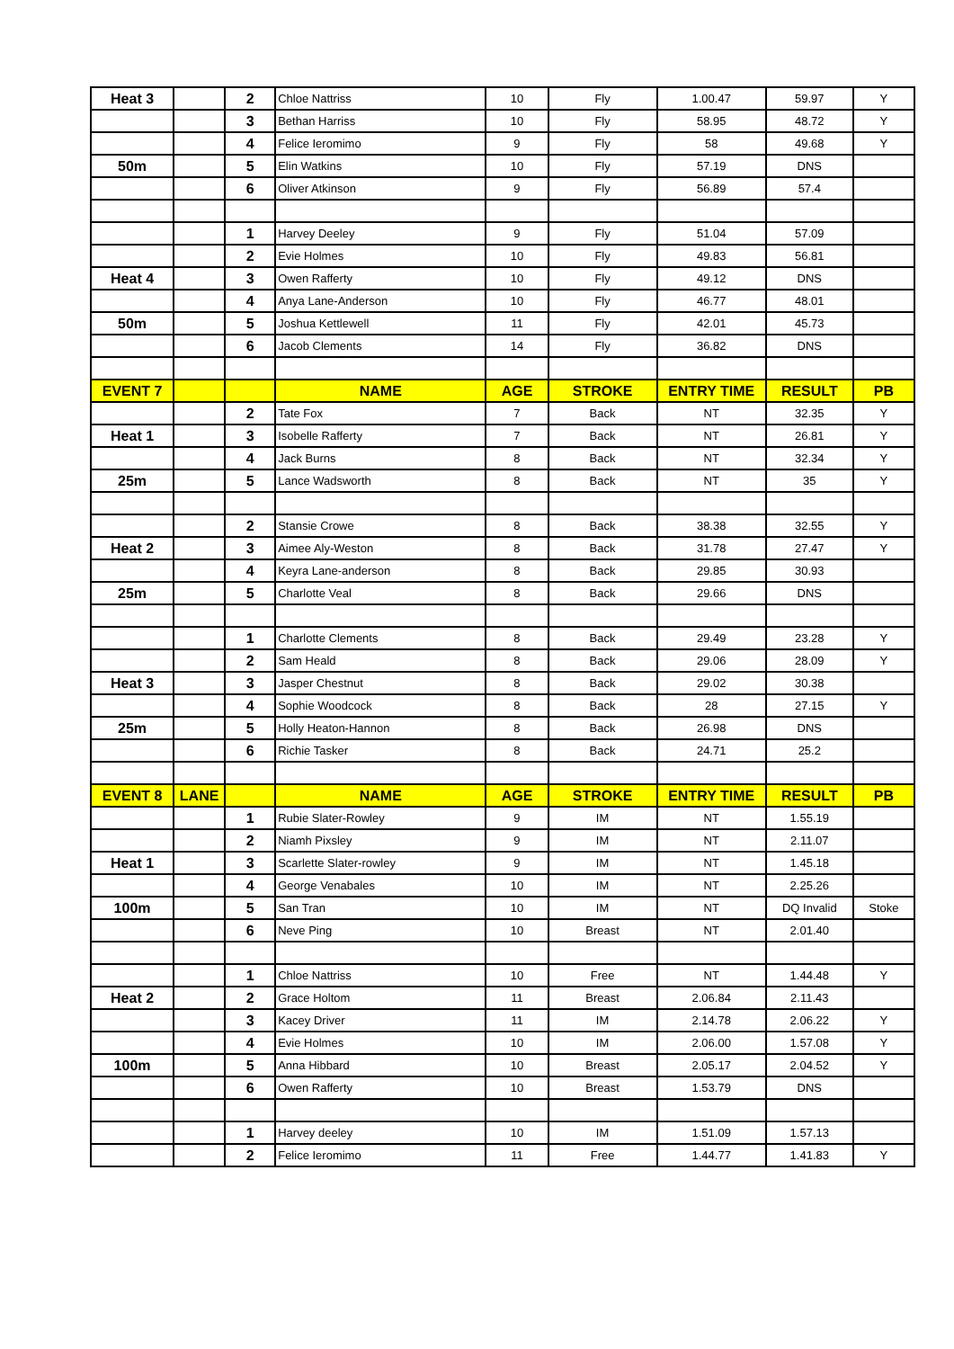| Heat 3 | | 2 | Chloe Nattriss | 10 | Fly | 1.00.47 | 59.97 | Y |
| | | 3 | Bethan Harriss | 10 | Fly | 58.95 | 48.72 | Y |
| | | 4 | Felice Ieromimo | 9 | Fly | 58 | 49.68 | Y |
| 50m | | 5 | Elin Watkins | 10 | Fly | 57.19 | DNS | |
| | | 6 | Oliver Atkinson | 9 | Fly | 56.89 | 57.4 | |
| | | 1 | Harvey Deeley | 9 | Fly | 51.04 | 57.09 | |
| | | 2 | Evie Holmes | 10 | Fly | 49.83 | 56.81 | |
| Heat 4 | | 3 | Owen Rafferty | 10 | Fly | 49.12 | DNS | |
| | | 4 | Anya Lane-Anderson | 10 | Fly | 46.77 | 48.01 | |
| 50m | | 5 | Joshua Kettlewell | 11 | Fly | 42.01 | 45.73 | |
| | | 6 | Jacob Clements | 14 | Fly | 36.82 | DNS | |
| EVENT 7 | | | NAME | AGE | STROKE | ENTRY TIME | RESULT | PB |
| | | 2 | Tate Fox | 7 | Back | NT | 32.35 | Y |
| Heat 1 | | 3 | Isobelle Rafferty | 7 | Back | NT | 26.81 | Y |
| | | 4 | Jack Burns | 8 | Back | NT | 32.34 | Y |
| 25m | | 5 | Lance Wadsworth | 8 | Back | NT | 35 | Y |
| | | 2 | Stansie Crowe | 8 | Back | 38.38 | 32.55 | Y |
| Heat 2 | | 3 | Aimee Aly-Weston | 8 | Back | 31.78 | 27.47 | Y |
| | | 4 | Keyra Lane-anderson | 8 | Back | 29.85 | 30.93 | |
| 25m | | 5 | Charlotte Veal | 8 | Back | 29.66 | DNS | |
| | | 1 | Charlotte Clements | 8 | Back | 29.49 | 23.28 | Y |
| | | 2 | Sam Heald | 8 | Back | 29.06 | 28.09 | Y |
| Heat 3 | | 3 | Jasper Chestnut | 8 | Back | 29.02 | 30.38 | |
| | | 4 | Sophie Woodcock | 8 | Back | 28 | 27.15 | Y |
| 25m | | 5 | Holly Heaton-Hannon | 8 | Back | 26.98 | DNS | |
| | | 6 | Richie Tasker | 8 | Back | 24.71 | 25.2 | |
| EVENT 8 | LANE | | NAME | AGE | STROKE | ENTRY TIME | RESULT | PB |
| | | 1 | Rubie Slater-Rowley | 9 | IM | NT | 1.55.19 | |
| | | 2 | Niamh Pixsley | 9 | IM | NT | 2.11.07 | |
| Heat 1 | | 3 | Scarlette Slater-rowley | 9 | IM | NT | 1.45.18 | |
| | | 4 | George Venabales | 10 | IM | NT | 2.25.26 | |
| 100m | | 5 | San Tran | 10 | IM | NT | DQ Invalid | Stoke |
| | | 6 | Neve Ping | 10 | Breast | NT | 2.01.40 | |
| | | 1 | Chloe Nattriss | 10 | Free | NT | 1.44.48 | Y |
| Heat 2 | | 2 | Grace Holtom | 11 | Breast | 2.06.84 | 2.11.43 | |
| | | 3 | Kacey Driver | 11 | IM | 2.14.78 | 2.06.22 | Y |
| | | 4 | Evie Holmes | 10 | IM | 2.06.00 | 1.57.08 | Y |
| 100m | | 5 | Anna Hibbard | 10 | Breast | 2.05.17 | 2.04.52 | Y |
| | | 6 | Owen Rafferty | 10 | Breast | 1.53.79 | DNS | |
| | | 1 | Harvey deeley | 10 | IM | 1.51.09 | 1.57.13 | |
| | | 2 | Felice Ieromimo | 11 | Free | 1.44.77 | 1.41.83 | Y |